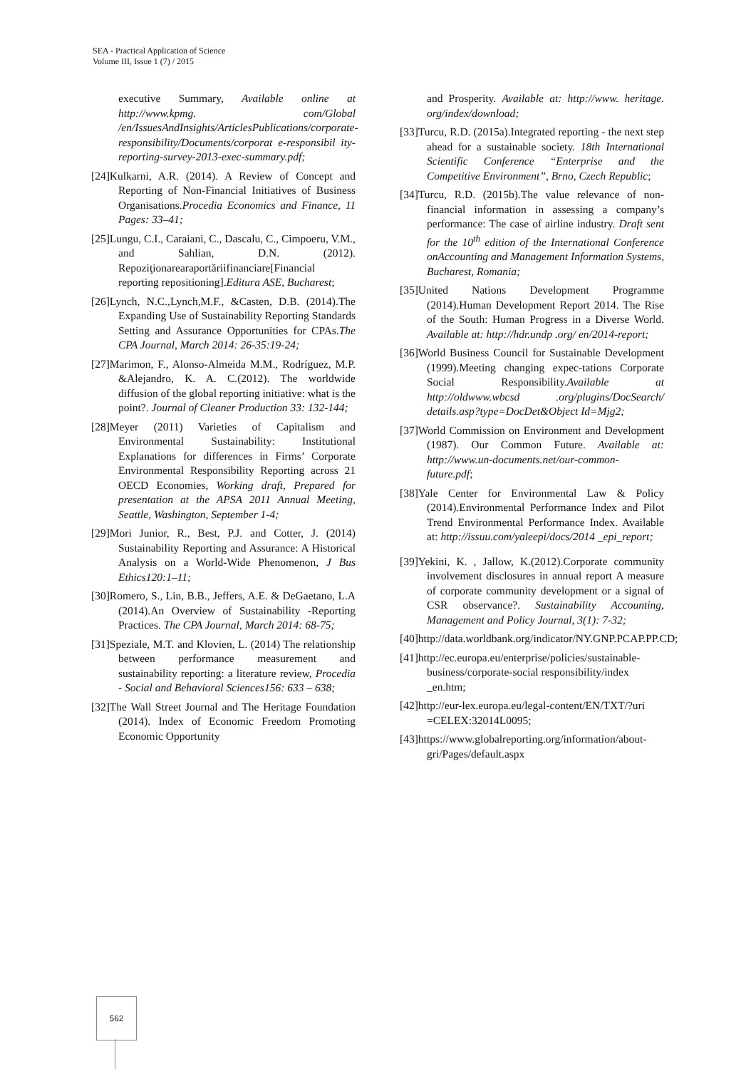SEA - Practical Application of Science
Volume III, Issue 1 (7) / 2015
executive Summary, Available online at http://www.kpmg. com/Global /en/IssuesAndInsights/ArticlesPublications/corporate-responsibility/Documents/corporat e-responsibil ity-reporting-survey-2013-exec-summary.pdf;
[24]Kulkarni, A.R. (2014). A Review of Concept and Reporting of Non-Financial Initiatives of Business Organisations.Procedia Economics and Finance, 11 Pages: 33–41;
[25]Lungu, C.I., Caraiani, C., Dascalu, C., Cimpoeru, V.M., and Sahlian, D.N. (2012). Repoziţionarearaportăriifinanciare[Financial reporting repositioning].Editura ASE, Bucharest;
[26]Lynch, N.C.,Lynch,M.F., &Casten, D.B. (2014).The Expanding Use of Sustainability Reporting Standards Setting and Assurance Opportunities for CPAs.The CPA Journal, March 2014: 26-35:19-24;
[27]Marimon, F., Alonso-Almeida M.M., Rodríguez, M.P. &Alejandro, K. A. C.(2012). The worldwide diffusion of the global reporting initiative: what is the point?. Journal of Cleaner Production 33: 132-144;
[28]Meyer (2011) Varieties of Capitalism and Environmental Sustainability: Institutional Explanations for differences in Firms’ Corporate Environmental Responsibility Reporting across 21 OECD Economies, Working draft, Prepared for presentation at the APSA 2011 Annual Meeting, Seattle, Washington, September 1-4;
[29]Mori Junior, R., Best, P.J. and Cotter, J. (2014) Sustainability Reporting and Assurance: A Historical Analysis on a World-Wide Phenomenon, J Bus Ethics120:1–11;
[30]Romero, S., Lin, B.B., Jeffers, A.E. & DeGaetano, L.A (2014).An Overview of Sustainability -Reporting Practices. The CPA Journal, March 2014: 68-75;
[31]Speziale, M.T. and Klovien, L. (2014) The relationship between performance measurement and sustainability reporting: a literature review, Procedia - Social and Behavioral Sciences156: 633 – 638;
[32]The Wall Street Journal and The Heritage Foundation (2014). Index of Economic Freedom Promoting Economic Opportunity
and Prosperity. Available at: http://www. heritage. org/index/download;
[33]Turcu, R.D. (2015a).Integrated reporting - the next step ahead for a sustainable society. 18th International Scientific Conference “Enterprise and the Competitive Environment”, Brno, Czech Republic;
[34]Turcu, R.D. (2015b).The value relevance of non-financial information in assessing a company’s performance: The case of airline industry. Draft sent for the 10<sup>th</sup> edition of the International Conference onAccounting and Management Information Systems, Bucharest, Romania;
[35]United Nations Development Programme (2014).Human Development Report 2014. The Rise of the South: Human Progress in a Diverse World. Available at: http://hdr.undp .org/ en/2014-report;
[36]World Business Council for Sustainable Development (1999).Meeting changing expec-tations Corporate Social Responsibility.Available at http://oldwww.wbcsd .org/plugins/DocSearch/ details.asp?type=DocDet&Object Id=Mjg2;
[37]World Commission on Environment and Development (1987). Our Common Future. Available at: http://www.un-documents.net/our-common-future.pdf;
[38]Yale Center for Environmental Law & Policy (2014).Environmental Performance Index and Pilot Trend Environmental Performance Index. Available at: http://issuu.com/yaleepi/docs/2014 _epi_report;
[39]Yekini, K. , Jallow, K.(2012).Corporate community involvement disclosures in annual report A measure of corporate community development or a signal of CSR observance?. Sustainability Accounting, Management and Policy Journal, 3(1): 7-32;
[40]http://data.worldbank.org/indicator/NY.GNP.PCAP.PP.CD;
[41]http://ec.europa.eu/enterprise/policies/sustainable-business/corporate-social responsibility/index _en.htm;
[42]http://eur-lex.europa.eu/legal-content/EN/TXT/?uri =CELEX:32014L0095;
[43]https://www.globalreporting.org/information/about-gri/Pages/default.aspx
562